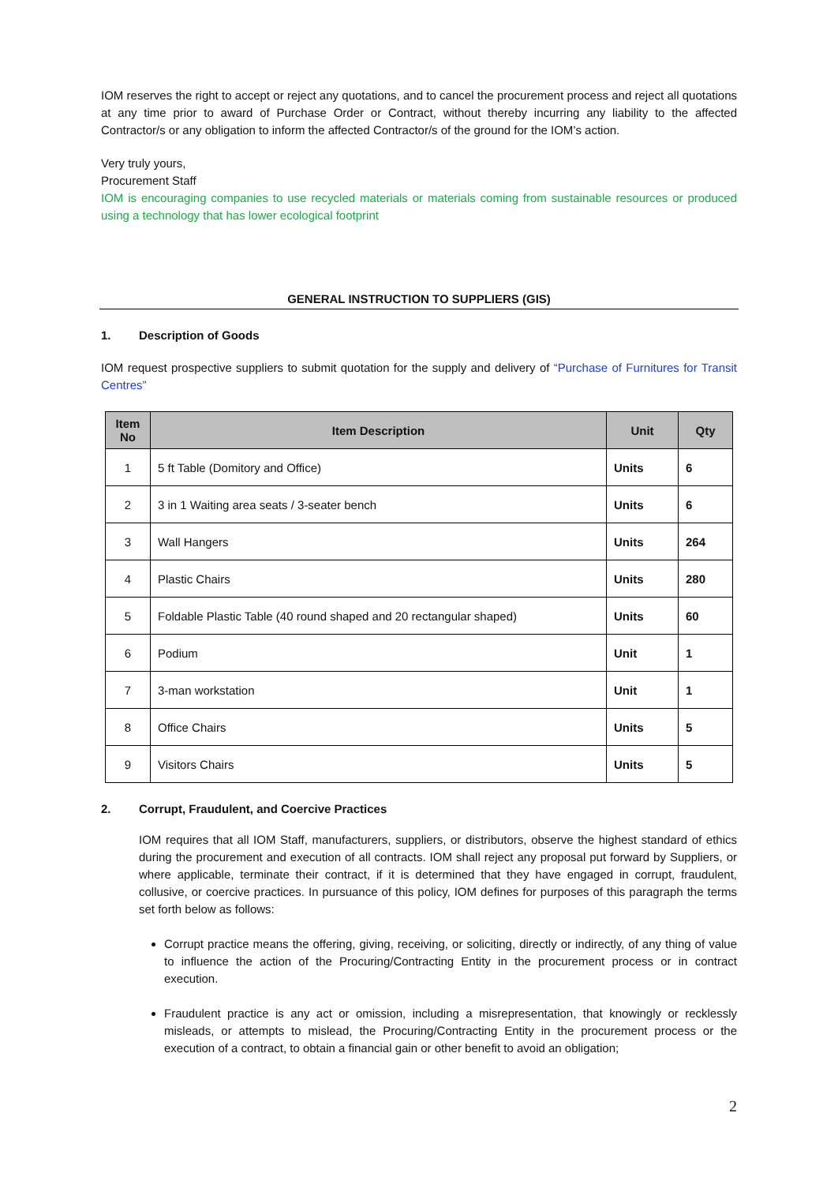IOM reserves the right to accept or reject any quotations, and to cancel the procurement process and reject all quotations at any time prior to award of Purchase Order or Contract, without thereby incurring any liability to the affected Contractor/s or any obligation to inform the affected Contractor/s of the ground for the IOM’s action.
Very truly yours,
Procurement Staff
IOM is encouraging companies to use recycled materials or materials coming from sustainable resources or produced using a technology that has lower ecological footprint
GENERAL INSTRUCTION TO SUPPLIERS (GIS)
1. Description of Goods
IOM request prospective suppliers to submit quotation for the supply and delivery of “Purchase of Furnitures for Transit Centres”
| Item No | Item Description | Unit | Qty |
| --- | --- | --- | --- |
| 1 | 5 ft Table (Domitory and Office) | Units | 6 |
| 2 | 3 in 1 Waiting area seats / 3-seater bench | Units | 6 |
| 3 | Wall Hangers | Units | 264 |
| 4 | Plastic Chairs | Units | 280 |
| 5 | Foldable Plastic Table (40 round shaped and 20 rectangular shaped) | Units | 60 |
| 6 | Podium | Unit | 1 |
| 7 | 3-man workstation | Unit | 1 |
| 8 | Office Chairs | Units | 5 |
| 9 | Visitors Chairs | Units | 5 |
2. Corrupt, Fraudulent, and Coercive Practices
IOM requires that all IOM Staff, manufacturers, suppliers, or distributors, observe the highest standard of ethics during the procurement and execution of all contracts. IOM shall reject any proposal put forward by Suppliers, or where applicable, terminate their contract, if it is determined that they have engaged in corrupt, fraudulent, collusive, or coercive practices. In pursuance of this policy, IOM defines for purposes of this paragraph the terms set forth below as follows:
Corrupt practice means the offering, giving, receiving, or soliciting, directly or indirectly, of any thing of value to influence the action of the Procuring/Contracting Entity in the procurement process or in contract execution.
Fraudulent practice is any act or omission, including a misrepresentation, that knowingly or recklessly misleads, or attempts to mislead, the Procuring/Contracting Entity in the procurement process or the execution of a contract, to obtain a financial gain or other benefit to avoid an obligation;
2